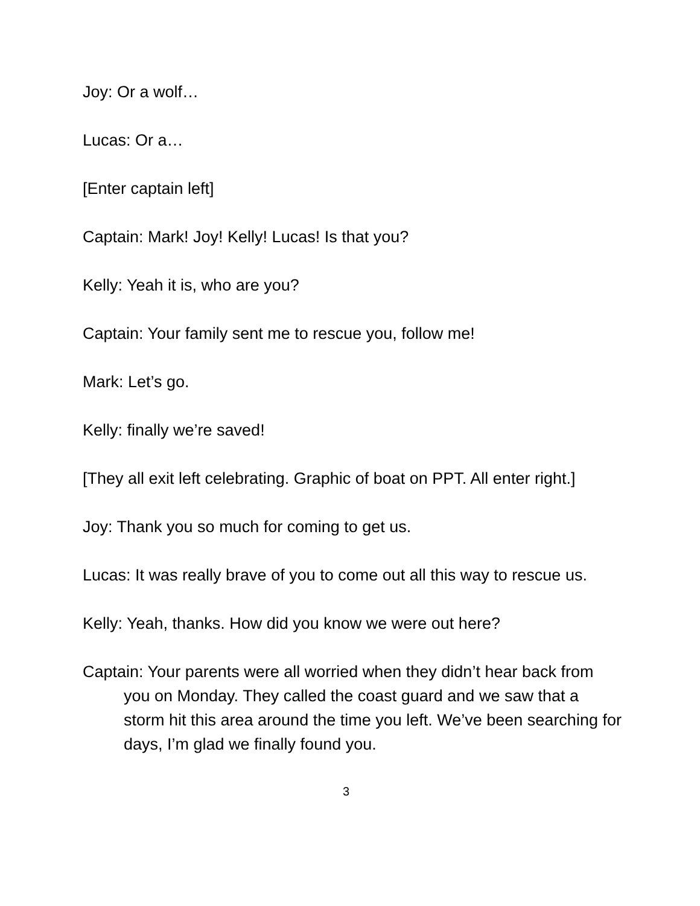Joy: Or a wolf…
Lucas: Or a…
[Enter captain left]
Captain: Mark! Joy! Kelly! Lucas! Is that you?
Kelly: Yeah it is, who are you?
Captain: Your family sent me to rescue you, follow me!
Mark: Let’s go.
Kelly: finally we’re saved!
[They all exit left celebrating. Graphic of boat on PPT. All enter right.]
Joy: Thank you so much for coming to get us.
Lucas: It was really brave of you to come out all this way to rescue us.
Kelly: Yeah, thanks. How did you know we were out here?
Captain: Your parents were all worried when they didn’t hear back from you on Monday. They called the coast guard and we saw that a storm hit this area around the time you left. We’ve been searching for days, I’m glad we finally found you.
3